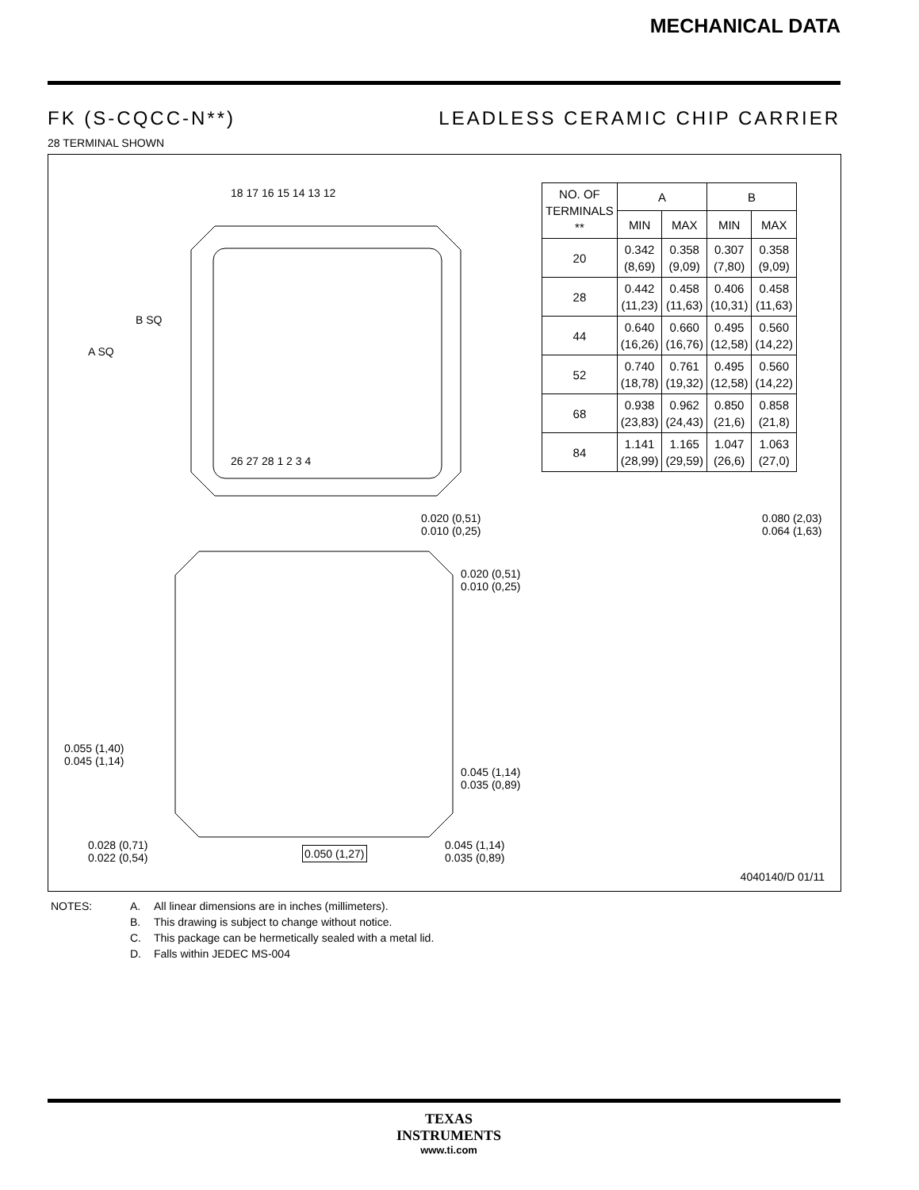MECHANICAL DATA
FK (S-CQCC-N**) LEADLESS CERAMIC CHIP CARRIER
28 TERMINAL SHOWN
18 17 16 15 14 13 12
26 27 28 1 2 3 4
A SQ
B SQ
0.020 (0,51)
0.010 (0,25)
0.020 (0,51)
0.010 (0,25)
0.080 (2,03)
0.064 (1,63)
0.055 (1,40)
0.045 (1,14)
0.045 (1,14)
0.035 (0,89)
0.028 (0,71)
0.022 (0,54)
0.050 (1,27)
0.045 (1,14)
0.035 (0,89)
| NO. OF TERMINALS ** | A | | B | |
| --- | --- | --- | --- | --- |
| | MIN | MAX | MIN | MAX |
| 20 | 0.342 (8,69) | 0.358 (9,09) | 0.307 (7,80) | 0.358 (9,09) |
| 28 | 0.442 (11,23) | 0.458 (11,63) | 0.406 (10,31) | 0.458 (11,63) |
| 44 | 0.640 (16,26) | 0.660 (16,76) | 0.495 (12,58) | 0.560 (14,22) |
| 52 | 0.740 (18,78) | 0.761 (19,32) | 0.495 (12,58) | 0.560 (14,22) |
| 68 | 0.938 (23,83) | 0.962 (24,43) | 0.850 (21,6) | 0.858 (21,8) |
| 84 | 1.141 (28,99) | 1.165 (29,59) | 1.047 (26,6) | 1.063 (27,0) |
4040140/D 01/11
NOTES: A. All linear dimensions are in inches (millimeters).
B. This drawing is subject to change without notice.
C. This package can be hermetically sealed with a metal lid.
D. Falls within JEDEC MS-004
TEXAS
INSTRUMENTS
www.ti.com